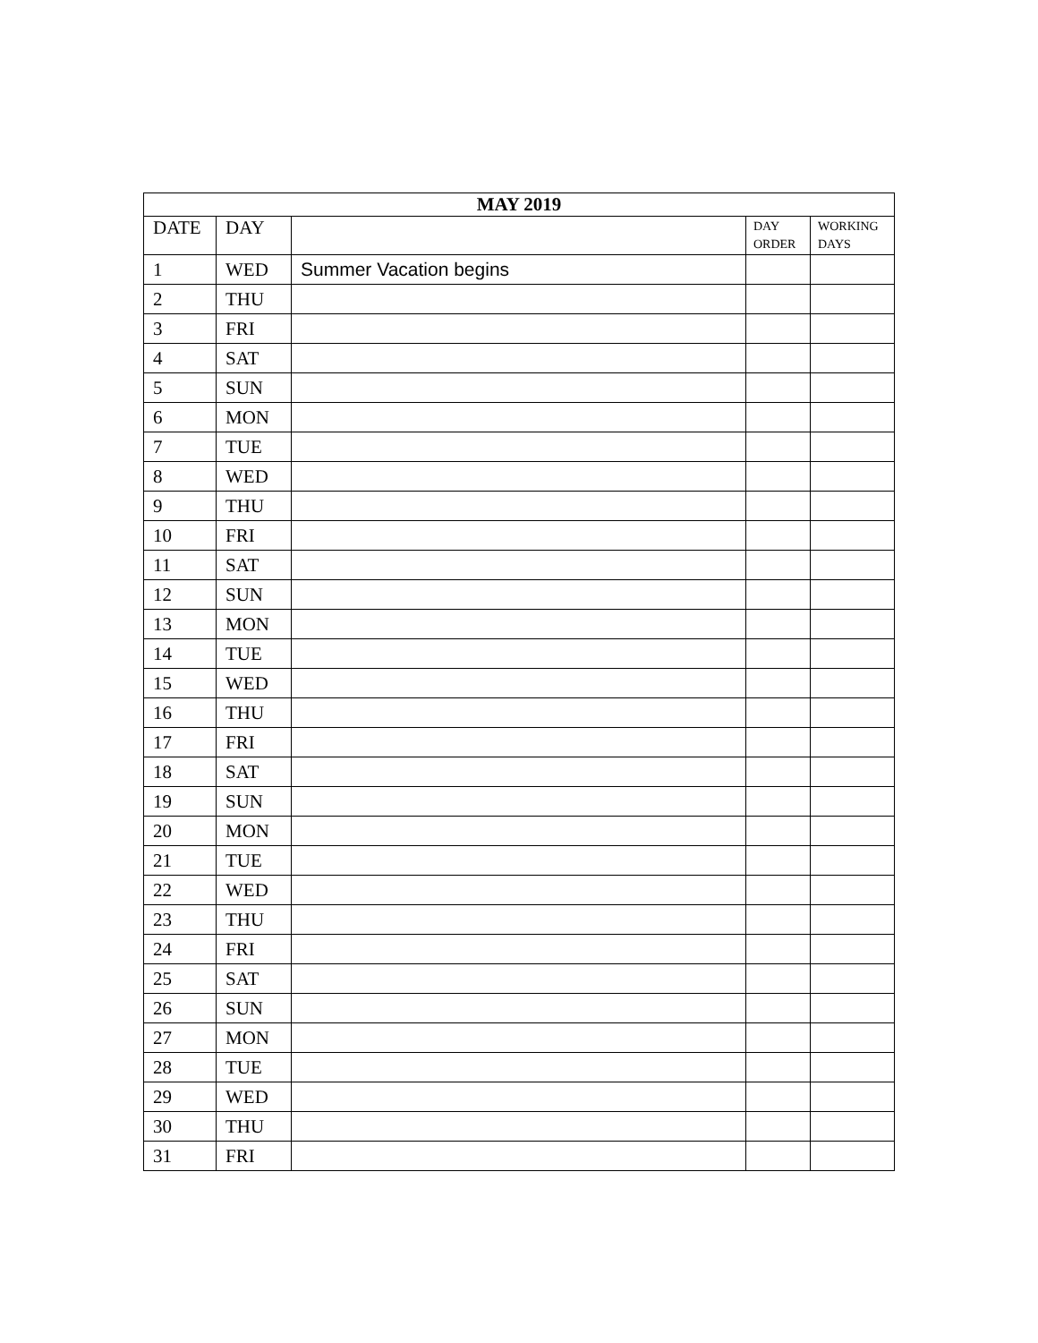| MAY 2019 | | | | |
| --- | --- | --- | --- | --- |
| DATE | DAY | | DAY ORDER | WORKING DAYS |
| 1 | WED | Summer Vacation begins | | |
| 2 | THU | | | |
| 3 | FRI | | | |
| 4 | SAT | | | |
| 5 | SUN | | | |
| 6 | MON | | | |
| 7 | TUE | | | |
| 8 | WED | | | |
| 9 | THU | | | |
| 10 | FRI | | | |
| 11 | SAT | | | |
| 12 | SUN | | | |
| 13 | MON | | | |
| 14 | TUE | | | |
| 15 | WED | | | |
| 16 | THU | | | |
| 17 | FRI | | | |
| 18 | SAT | | | |
| 19 | SUN | | | |
| 20 | MON | | | |
| 21 | TUE | | | |
| 22 | WED | | | |
| 23 | THU | | | |
| 24 | FRI | | | |
| 25 | SAT | | | |
| 26 | SUN | | | |
| 27 | MON | | | |
| 28 | TUE | | | |
| 29 | WED | | | |
| 30 | THU | | | |
| 31 | FRI | | | |